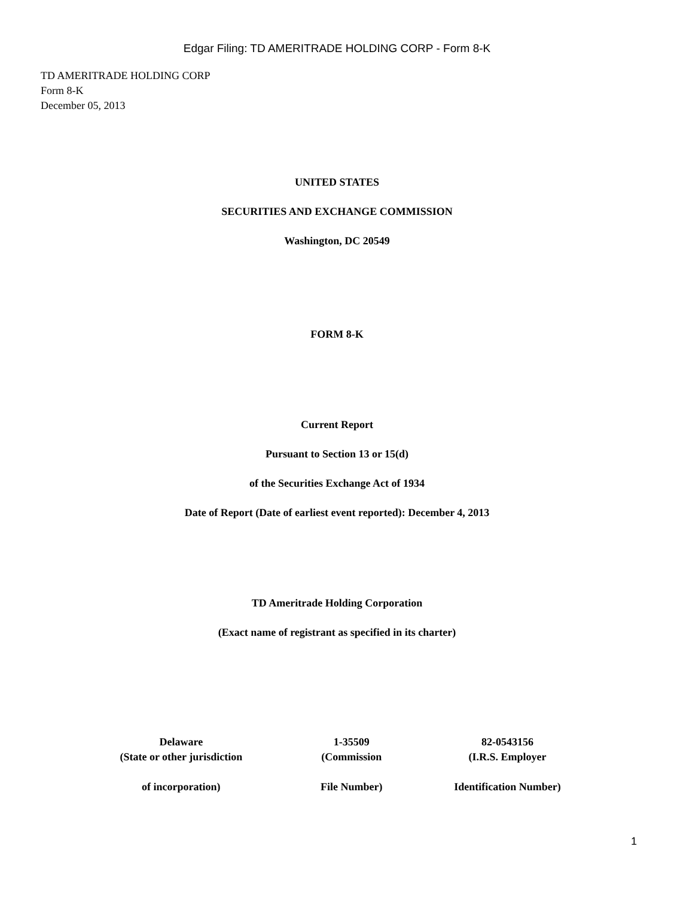Edgar Filing: TD AMERITRADE HOLDING CORP - Form 8-K
TD AMERITRADE HOLDING CORP
Form 8-K
December 05, 2013
UNITED STATES
SECURITIES AND EXCHANGE COMMISSION
Washington, DC 20549
FORM 8-K
Current Report
Pursuant to Section 13 or 15(d)
of the Securities Exchange Act of 1934
Date of Report (Date of earliest event reported): December 4, 2013
TD Ameritrade Holding Corporation
(Exact name of registrant as specified in its charter)
| Delaware | 1-35509 | 82-0543156 |
| (State or other jurisdiction | (Commission | (I.R.S. Employer |
| of incorporation) | File Number) | Identification Number) |
1